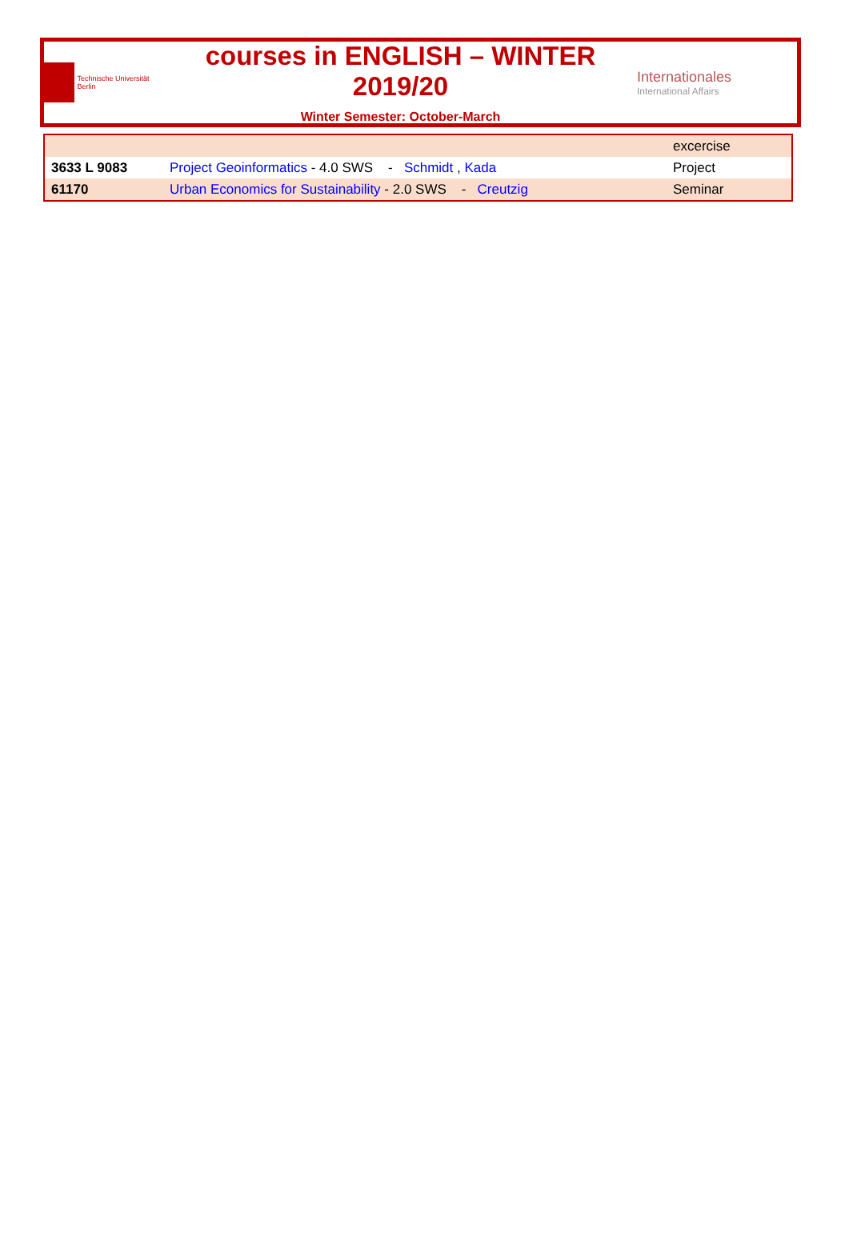Technische Universität Berlin
courses in ENGLISH – WINTER 2019/20
Winter Semester: October-March
Internationales
International Affairs
| | | excercise |
| 3633 L 9083 | Project Geoinformatics - 4.0 SWS - Schmidt , Kada | Project |
| 61170 | Urban Economics for Sustainability - 2.0 SWS - Creutzig | Seminar |